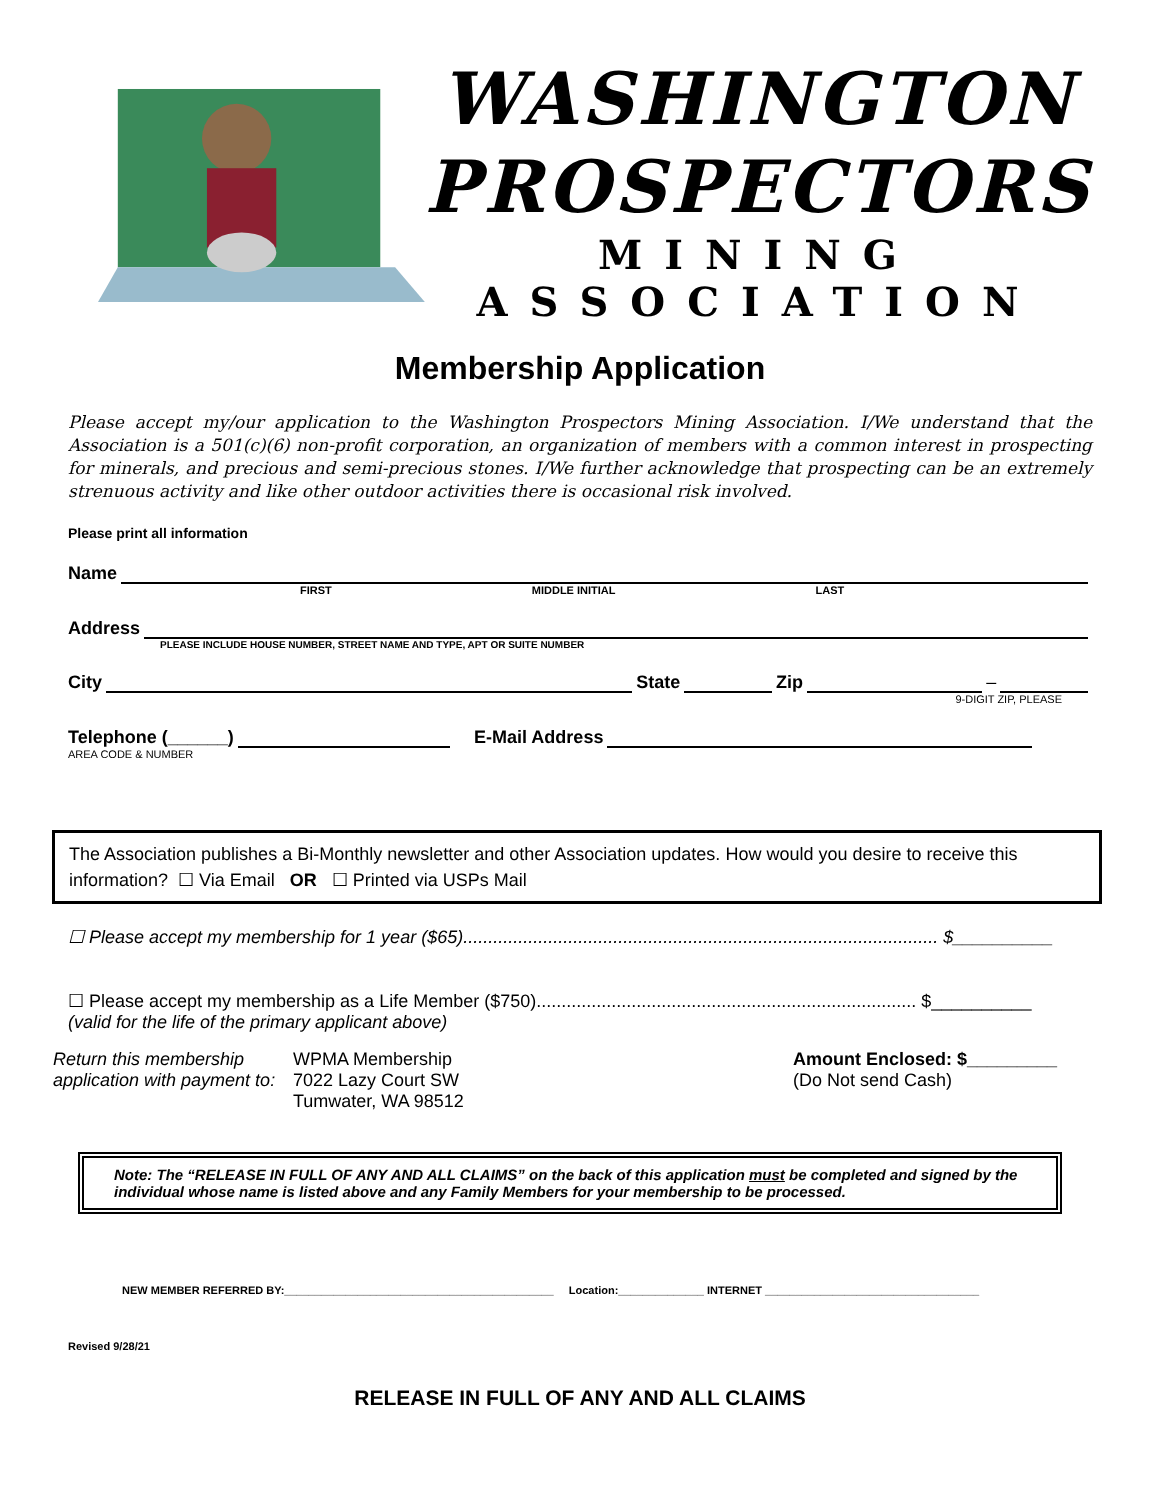WASHINGTON
PROSPECTORS
MINING ASSOCIATION
Membership Application
Please accept my/our application to the Washington Prospectors Mining Association. I/We understand that the Association is a 501(c)(6) non-profit corporation, an organization of members with a common interest in prospecting for minerals, and precious and semi-precious stones. I/We further acknowledge that prospecting can be an extremely strenuous activity and like other outdoor activities there is occasional risk involved.
Please print all information
Name
FIRST MIDDLE INITIAL LAST
Address
PLEASE INCLUDE HOUSE NUMBER, STREET NAME AND TYPE, APT OR SUITE NUMBER
City State Zip –
9-DIGIT ZIP, PLEASE
Telephone (______) E-Mail Address
AREA CODE & NUMBER
The Association publishes a Bi-Monthly newsletter and other Association updates. How would you desire to receive this information? ☐ Via Email OR ☐ Printed via USPs Mail
☐ Please accept my membership for 1 year ($65)............................................................................................... $__________
☐ Please accept my membership as a Life Member ($750)............................................................................ $__________
(valid for the life of the primary applicant above)
Return this membership application with payment to:
WPMA Membership
7022 Lazy Court SW
Tumwater, WA 98512
Amount Enclosed: $_________
(Do Not send Cash)
Note: The “RELEASE IN FULL OF ANY AND ALL CLAIMS” on the back of this application must be completed and signed by the individual whose name is listed above and any Family Members for your membership to be processed.
NEW MEMBER REFERRED BY:____________________________________________ Location:______________ INTERNET ___________________________________
Revised 9/28/21
RELEASE IN FULL OF ANY AND ALL CLAIMS